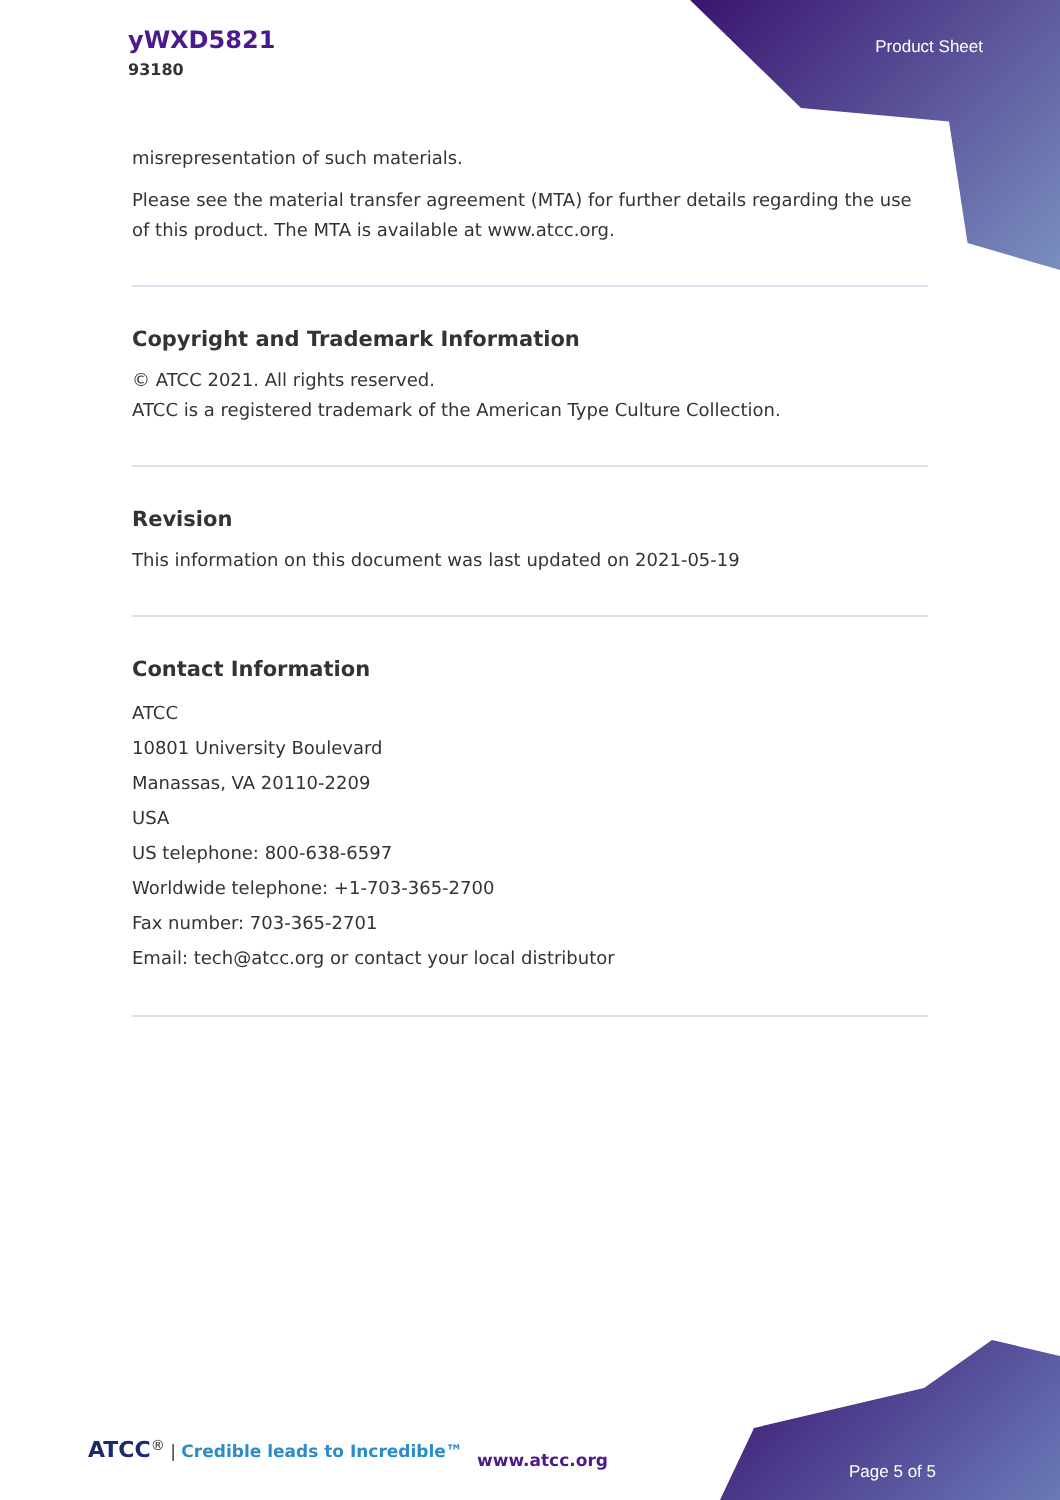yWXD5821
93180
Product Sheet
misrepresentation of such materials.
Please see the material transfer agreement (MTA) for further details regarding the use of this product. The MTA is available at www.atcc.org.
Copyright and Trademark Information
© ATCC 2021. All rights reserved.
ATCC is a registered trademark of the American Type Culture Collection.
Revision
This information on this document was last updated on 2021-05-19
Contact Information
ATCC
10801 University Boulevard
Manassas, VA 20110-2209
USA
US telephone: 800-638-6597
Worldwide telephone: +1-703-365-2700
Fax number: 703-365-2701
Email: tech@atcc.org or contact your local distributor
ATCC<sup>®</sup> | Credible leads to Incredible™
www.atcc.org
Page 5 of 5